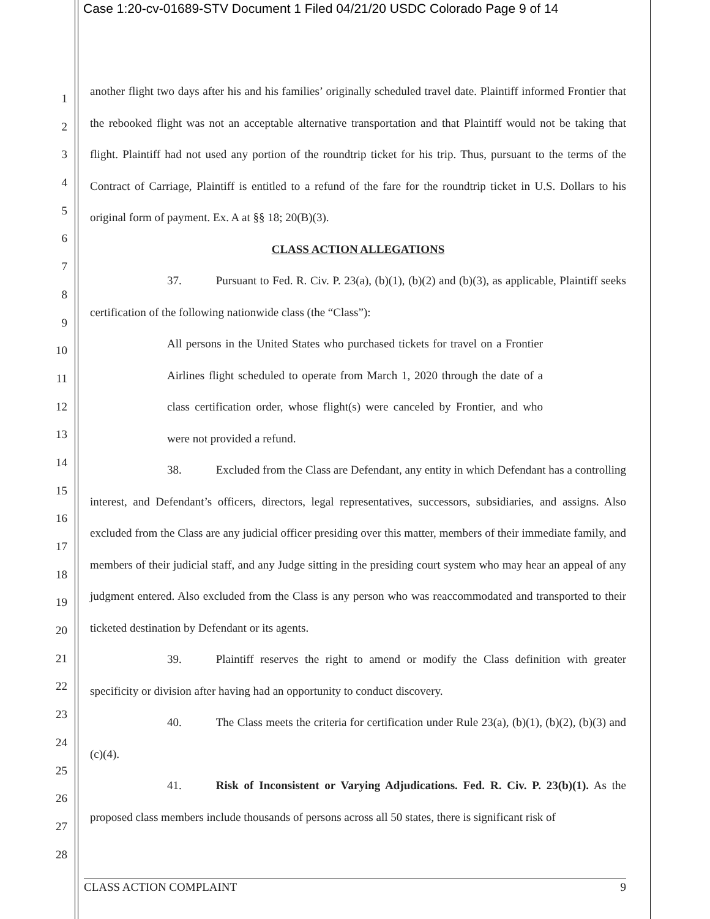Case 1:20-cv-01689-STV Document 1 Filed 04/21/20 USDC Colorado Page 9 of 14
1
2
3
4
5
6
7
8
9
10
11
12
13
14
15
16
17
18
19
20
21
22
23
24
25
26
27
28
another flight two days after his and his families’ originally scheduled travel date. Plaintiff informed Frontier that the rebooked flight was not an acceptable alternative transportation and that Plaintiff would not be taking that flight. Plaintiff had not used any portion of the roundtrip ticket for his trip. Thus, pursuant to the terms of the Contract of Carriage, Plaintiff is entitled to a refund of the fare for the roundtrip ticket in U.S. Dollars to his original form of payment. Ex. A at §§ 18; 20(B)(3).
CLASS ACTION ALLEGATIONS
37. Pursuant to Fed. R. Civ. P. 23(a), (b)(1), (b)(2) and (b)(3), as applicable, Plaintiff seeks certification of the following nationwide class (the “Class”):
All persons in the United States who purchased tickets for travel on a Frontier Airlines flight scheduled to operate from March 1, 2020 through the date of a class certification order, whose flight(s) were canceled by Frontier, and who were not provided a refund.
38. Excluded from the Class are Defendant, any entity in which Defendant has a controlling interest, and Defendant’s officers, directors, legal representatives, successors, subsidiaries, and assigns. Also excluded from the Class are any judicial officer presiding over this matter, members of their immediate family, and members of their judicial staff, and any Judge sitting in the presiding court system who may hear an appeal of any judgment entered. Also excluded from the Class is any person who was reaccommodated and transported to their ticketed destination by Defendant or its agents.
39. Plaintiff reserves the right to amend or modify the Class definition with greater specificity or division after having had an opportunity to conduct discovery.
40. The Class meets the criteria for certification under Rule 23(a), (b)(1), (b)(2), (b)(3) and (c)(4).
41. Risk of Inconsistent or Varying Adjudications. Fed. R. Civ. P. 23(b)(1). As the proposed class members include thousands of persons across all 50 states, there is significant risk of
CLASS ACTION COMPLAINT 9